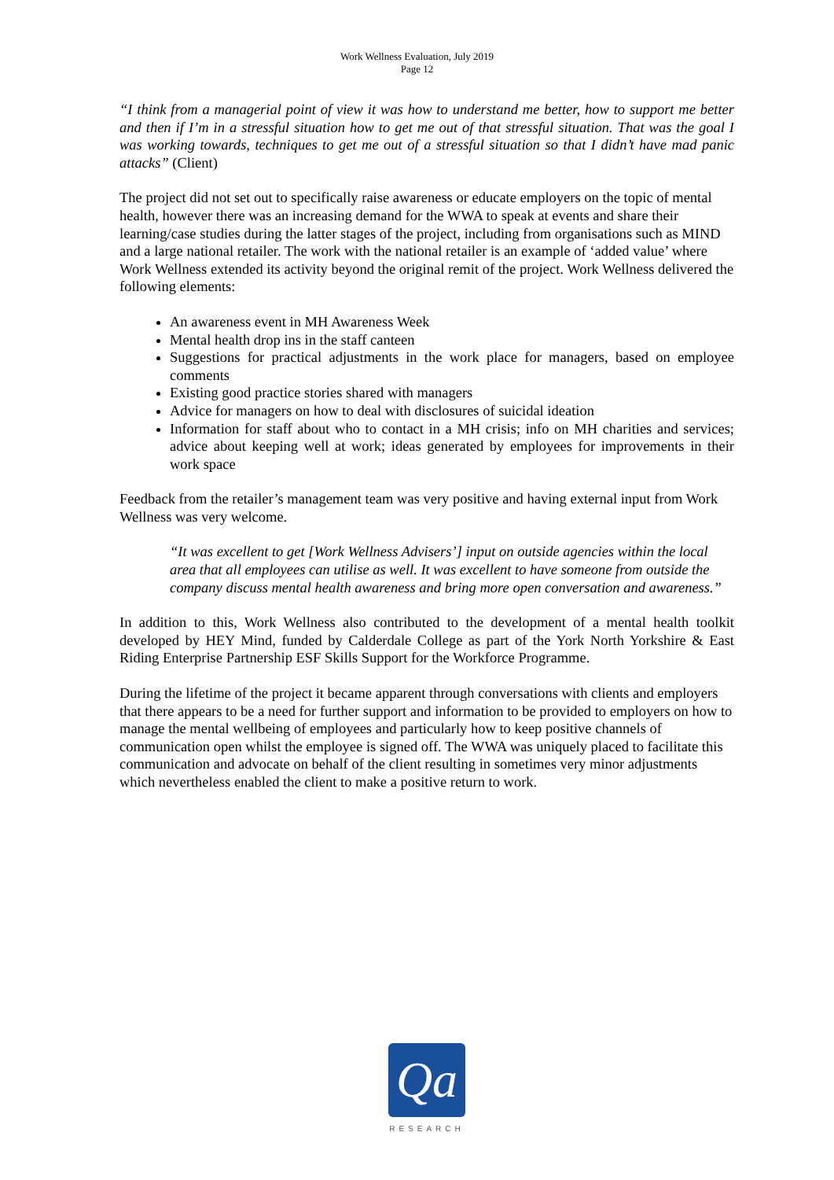Work Wellness Evaluation, July 2019
Page 12
“I think from a managerial point of view it was how to understand me better, how to support me better and then if I’m in a stressful situation how to get me out of that stressful situation. That was the goal I was working towards, techniques to get me out of a stressful situation so that I didn’t have mad panic attacks” (Client)
The project did not set out to specifically raise awareness or educate employers on the topic of mental health, however there was an increasing demand for the WWA to speak at events and share their learning/case studies during the latter stages of the project, including from organisations such as MIND and a large national retailer. The work with the national retailer is an example of ‘added value’ where Work Wellness extended its activity beyond the original remit of the project. Work Wellness delivered the following elements:
An awareness event in MH Awareness Week
Mental health drop ins in the staff canteen
Suggestions for practical adjustments in the work place for managers, based on employee comments
Existing good practice stories shared with managers
Advice for managers on how to deal with disclosures of suicidal ideation
Information for staff about who to contact in a MH crisis; info on MH charities and services; advice about keeping well at work; ideas generated by employees for improvements in their work space
Feedback from the retailer’s management team was very positive and having external input from Work Wellness was very welcome.
“It was excellent to get [Work Wellness Advisers’] input on outside agencies within the local area that all employees can utilise as well. It was excellent to have someone from outside the company discuss mental health awareness and bring more open conversation and awareness.”
In addition to this, Work Wellness also contributed to the development of a mental health toolkit developed by HEY Mind, funded by Calderdale College as part of the York North Yorkshire & East Riding Enterprise Partnership ESF Skills Support for the Workforce Programme.
During the lifetime of the project it became apparent through conversations with clients and employers that there appears to be a need for further support and information to be provided to employers on how to manage the mental wellbeing of employees and particularly how to keep positive channels of communication open whilst the employee is signed off. The WWA was uniquely placed to facilitate this communication and advocate on behalf of the client resulting in sometimes very minor adjustments which nevertheless enabled the client to make a positive return to work.
Qa
RESEARCH